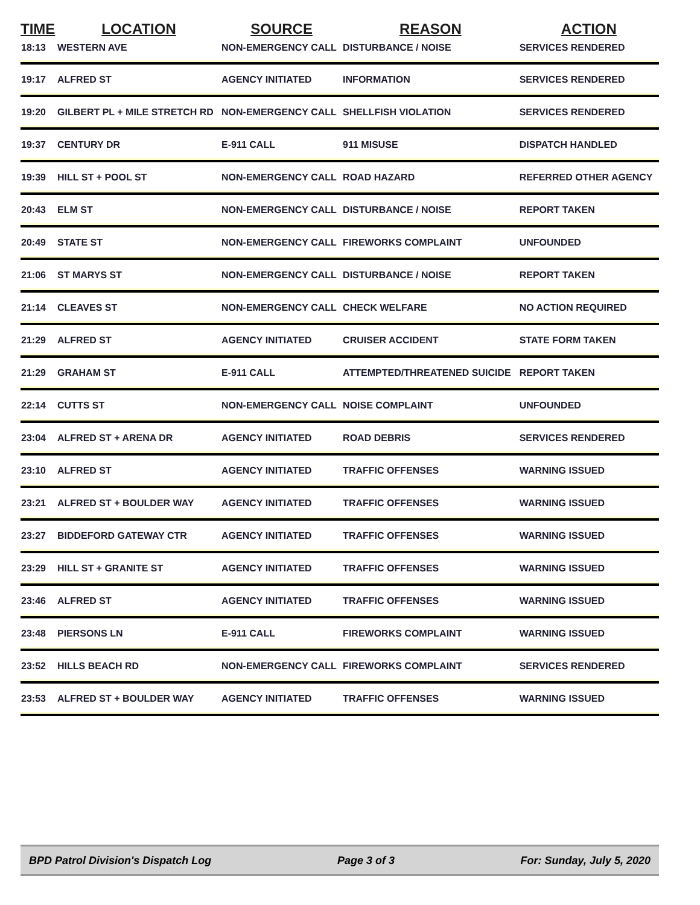| TIME | LOCATION | SOURCE | REASON | ACTION |
| --- | --- | --- | --- | --- |
| 18:13 | WESTERN AVE | NON-EMERGENCY CALL | DISTURBANCE / NOISE | SERVICES RENDERED |
| 19:17 | ALFRED ST | AGENCY INITIATED | INFORMATION | SERVICES RENDERED |
| 19:20 | GILBERT PL + MILE STRETCH RD | NON-EMERGENCY CALL | SHELLFISH VIOLATION | SERVICES RENDERED |
| 19:37 | CENTURY DR | E-911 CALL | 911 MISUSE | DISPATCH HANDLED |
| 19:39 | HILL ST + POOL ST | NON-EMERGENCY CALL | ROAD HAZARD | REFERRED OTHER AGENCY |
| 20:43 | ELM ST | NON-EMERGENCY CALL | DISTURBANCE / NOISE | REPORT TAKEN |
| 20:49 | STATE ST | NON-EMERGENCY CALL | FIREWORKS COMPLAINT | UNFOUNDED |
| 21:06 | ST MARYS ST | NON-EMERGENCY CALL | DISTURBANCE / NOISE | REPORT TAKEN |
| 21:14 | CLEAVES ST | NON-EMERGENCY CALL | CHECK WELFARE | NO ACTION REQUIRED |
| 21:29 | ALFRED ST | AGENCY INITIATED | CRUISER ACCIDENT | STATE FORM TAKEN |
| 21:29 | GRAHAM ST | E-911 CALL | ATTEMPTED/THREATENED SUICIDE | REPORT TAKEN |
| 22:14 | CUTTS ST | NON-EMERGENCY CALL | NOISE COMPLAINT | UNFOUNDED |
| 23:04 | ALFRED ST + ARENA DR | AGENCY INITIATED | ROAD DEBRIS | SERVICES RENDERED |
| 23:10 | ALFRED ST | AGENCY INITIATED | TRAFFIC OFFENSES | WARNING ISSUED |
| 23:21 | ALFRED ST + BOULDER WAY | AGENCY INITIATED | TRAFFIC OFFENSES | WARNING ISSUED |
| 23:27 | BIDDEFORD GATEWAY CTR | AGENCY INITIATED | TRAFFIC OFFENSES | WARNING ISSUED |
| 23:29 | HILL ST + GRANITE ST | AGENCY INITIATED | TRAFFIC OFFENSES | WARNING ISSUED |
| 23:46 | ALFRED ST | AGENCY INITIATED | TRAFFIC OFFENSES | WARNING ISSUED |
| 23:48 | PIERSONS LN | E-911 CALL | FIREWORKS COMPLAINT | WARNING ISSUED |
| 23:52 | HILLS BEACH RD | NON-EMERGENCY CALL | FIREWORKS COMPLAINT | SERVICES RENDERED |
| 23:53 | ALFRED ST + BOULDER WAY | AGENCY INITIATED | TRAFFIC OFFENSES | WARNING ISSUED |
BPD Patrol Division's Dispatch Log Page 3 of 3 For: Sunday, July 5, 2020